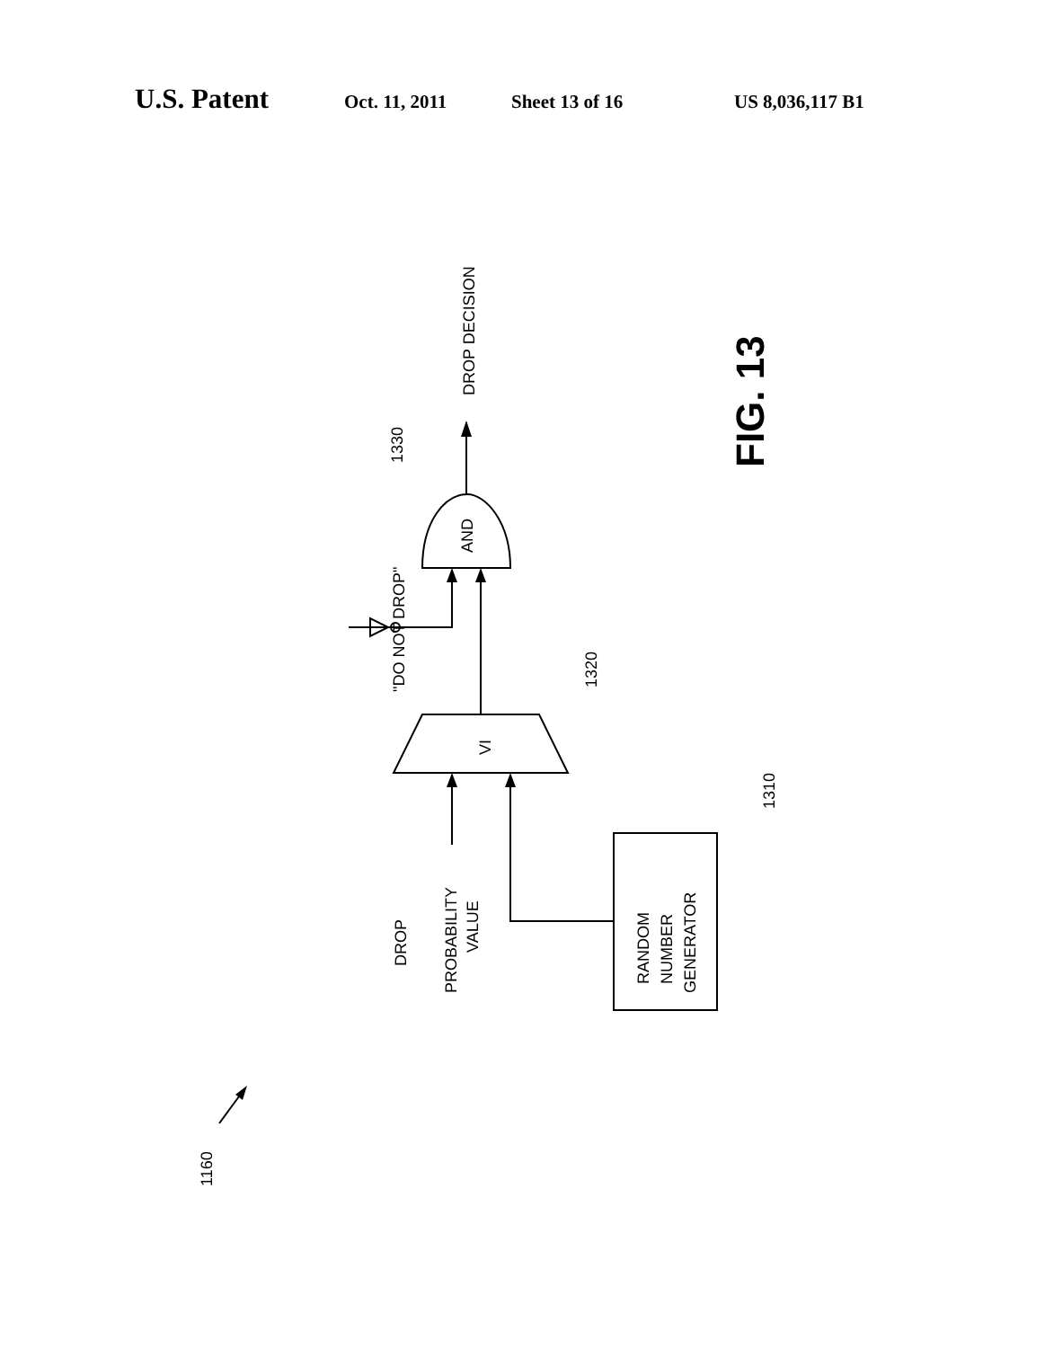U.S. Patent Oct. 11, 2011 Sheet 13 of 16 US 8,036,117 B1
DROP DECISION
"DO NOT DROP"
AND
VI
DROP
PROBABILITY
VALUE
RANDOM
NUMBER
GENERATOR
1330
1320
1310
1160
FIG. 13